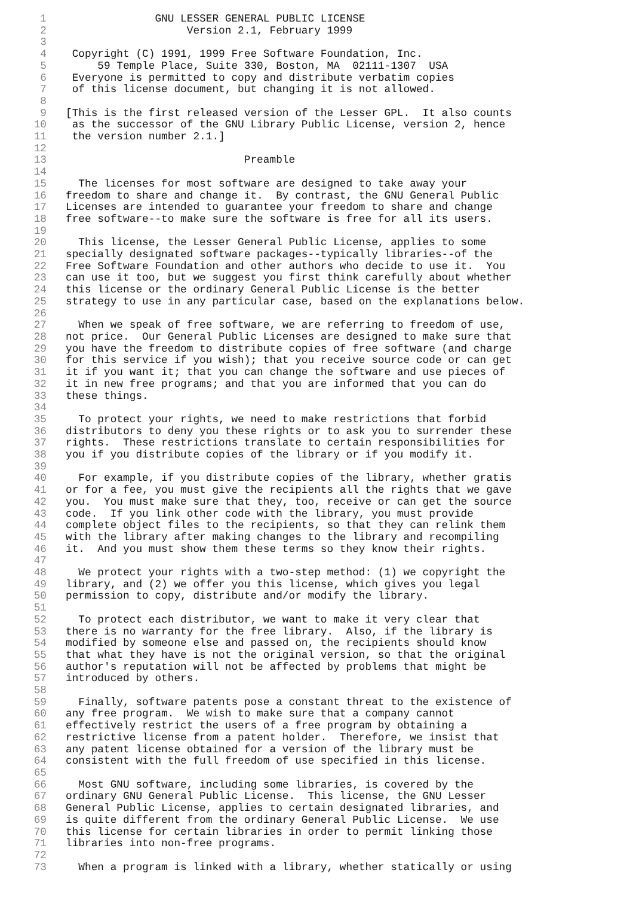1 GNU LESSER GENERAL PUBLIC LICENSE
2 Version 2.1, February 1999
3
4 Copyright (C) 1991, 1999 Free Software Foundation, Inc.
5 59 Temple Place, Suite 330, Boston, MA 02111-1307 USA
6 Everyone is permitted to copy and distribute verbatim copies
7 of this license document, but changing it is not allowed.
8
9 [This is the first released version of the Lesser GPL. It also counts
10 as the successor of the GNU Library Public License, version 2, hence
11 the version number 2.1.]
12
13 Preamble
14
15 The licenses for most software are designed to take away your
16 freedom to share and change it. By contrast, the GNU General Public
17 Licenses are intended to guarantee your freedom to share and change
18 free software--to make sure the software is free for all its users.
19
20 This license, the Lesser General Public License, applies to some
21 specially designated software packages--typically libraries--of the
22 Free Software Foundation and other authors who decide to use it. You
23 can use it too, but we suggest you first think carefully about whether
24 this license or the ordinary General Public License is the better
25 strategy to use in any particular case, based on the explanations below.
26
27 When we speak of free software, we are referring to freedom of use,
28 not price. Our General Public Licenses are designed to make sure that
29 you have the freedom to distribute copies of free software (and charge
30 for this service if you wish); that you receive source code or can get
31 it if you want it; that you can change the software and use pieces of
32 it in new free programs; and that you are informed that you can do
33 these things.
34
35 To protect your rights, we need to make restrictions that forbid
36 distributors to deny you these rights or to ask you to surrender these
37 rights. These restrictions translate to certain responsibilities for
38 you if you distribute copies of the library or if you modify it.
39
40 For example, if you distribute copies of the library, whether gratis
41 or for a fee, you must give the recipients all the rights that we gave
42 you. You must make sure that they, too, receive or can get the source
43 code. If you link other code with the library, you must provide
44 complete object files to the recipients, so that they can relink them
45 with the library after making changes to the library and recompiling
46 it. And you must show them these terms so they know their rights.
47
48 We protect your rights with a two-step method: (1) we copyright the
49 library, and (2) we offer you this license, which gives you legal
50 permission to copy, distribute and/or modify the library.
51
52 To protect each distributor, we want to make it very clear that
53 there is no warranty for the free library. Also, if the library is
54 modified by someone else and passed on, the recipients should know
55 that what they have is not the original version, so that the original
56 author's reputation will not be affected by problems that might be
57 introduced by others.
58
59 Finally, software patents pose a constant threat to the existence of
60 any free program. We wish to make sure that a company cannot
61 effectively restrict the users of a free program by obtaining a
62 restrictive license from a patent holder. Therefore, we insist that
63 any patent license obtained for a version of the library must be
64 consistent with the full freedom of use specified in this license.
65
66 Most GNU software, including some libraries, is covered by the
67 ordinary GNU General Public License. This license, the GNU Lesser
68 General Public License, applies to certain designated libraries, and
69 is quite different from the ordinary General Public License. We use
70 this license for certain libraries in order to permit linking those
71 libraries into non-free programs.
72
73 When a program is linked with a library, whether statically or using